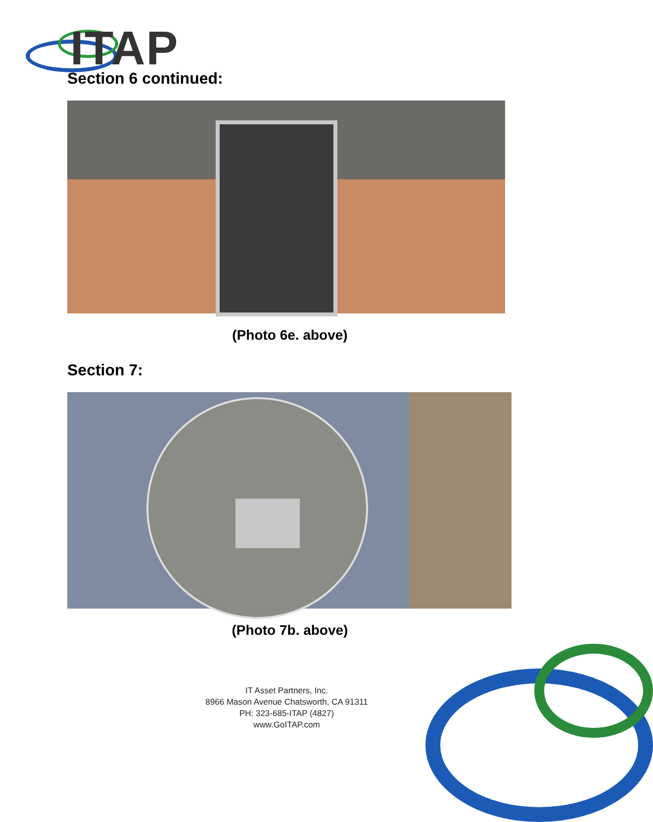ITAP
Section 6 continued:
(Photo 6e. above)
Section 7:
(Photo 7b. above)
IT Asset Partners, Inc.
8966 Mason Avenue Chatsworth, CA 91311
PH: 323-685-ITAP (4827)
www.GoITAP.com